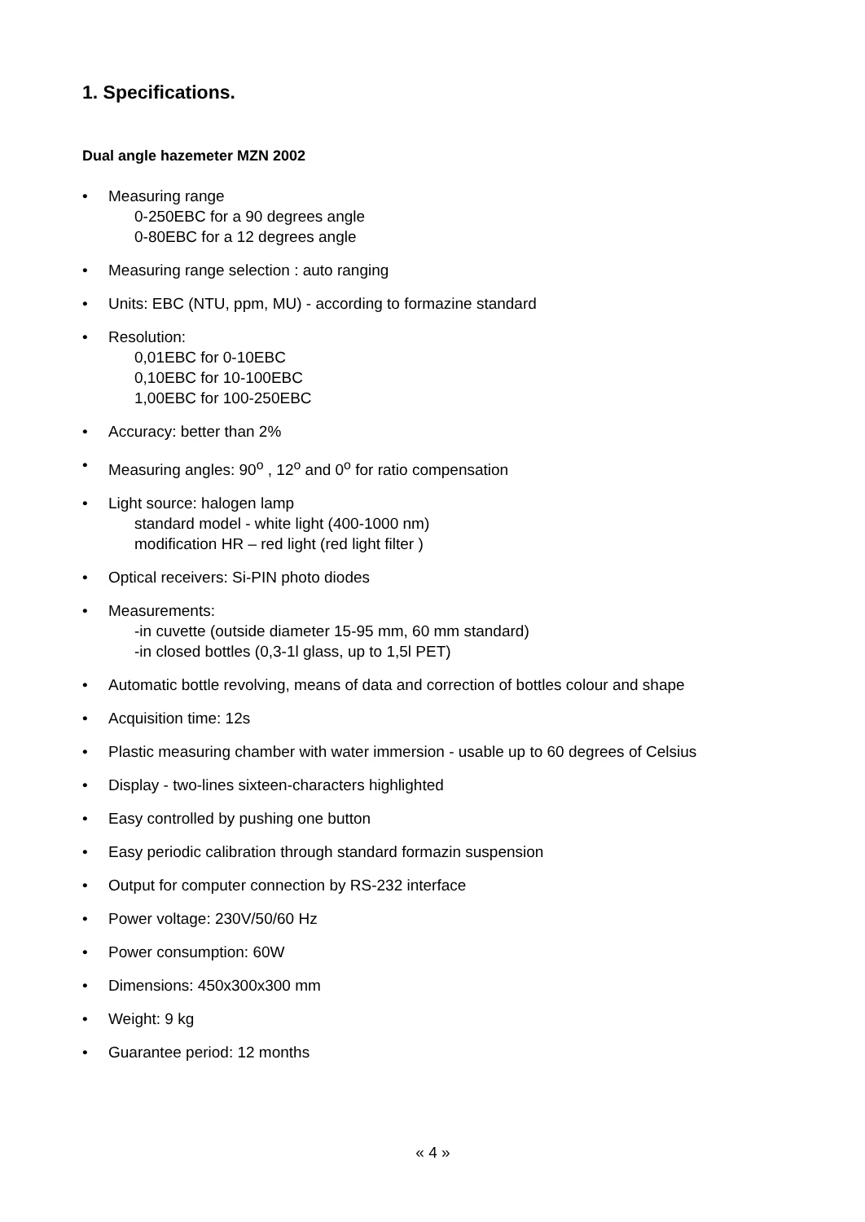1. Specifications.
Dual angle hazemeter MZN 2002
• Measuring range
0-250EBC for a 90 degrees angle
0-80EBC for a 12 degrees angle
• Measuring range selection : auto ranging
• Units: EBC (NTU, ppm, MU) - according to formazine standard
• Resolution:
0,01EBC for 0-10EBC
0,10EBC for 10-100EBC
1,00EBC for 100-250EBC
• Accuracy: better than 2%
• Measuring angles: 90<sup>o</sup> , 12<sup>o</sup> and 0<sup>o</sup> for ratio compensation
• Light source: halogen lamp
standard model - white light (400-1000 nm)
modification HR – red light (red light filter )
• Optical receivers: Si-PIN photo diodes
• Measurements:
-in cuvette (outside diameter 15-95 mm, 60 mm standard)
-in closed bottles (0,3-1l glass, up to 1,5l PET)
• Automatic bottle revolving, means of data and correction of bottles colour and shape
• Acquisition time: 12s
• Plastic measuring chamber with water immersion - usable up to 60 degrees of Celsius
• Display - two-lines sixteen-characters highlighted
• Easy controlled by pushing one button
• Easy periodic calibration through standard formazin suspension
• Output for computer connection by RS-232 interface
• Power voltage: 230V/50/60 Hz
• Power consumption: 60W
• Dimensions: 450x300x300 mm
• Weight: 9 kg
• Guarantee period: 12 months
« 4 »